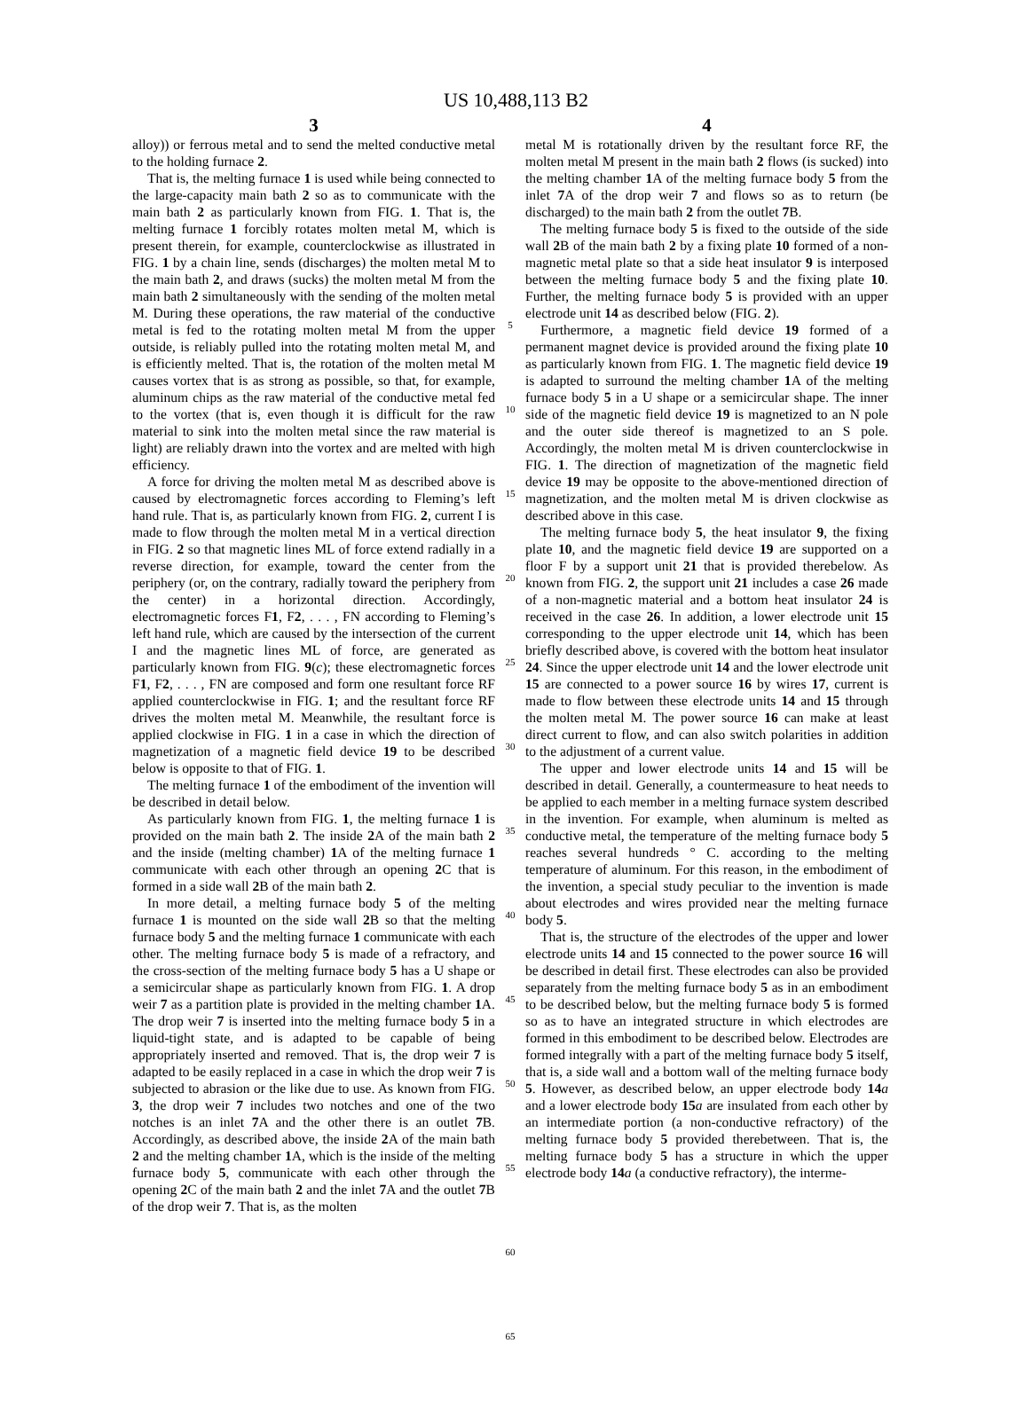US 10,488,113 B2
3
alloy)) or ferrous metal and to send the melted conductive metal to the holding furnace 2.
That is, the melting furnace 1 is used while being connected to the large-capacity main bath 2 so as to communicate with the main bath 2 as particularly known from FIG. 1. That is, the melting furnace 1 forcibly rotates molten metal M, which is present therein, for example, counterclockwise as illustrated in FIG. 1 by a chain line, sends (discharges) the molten metal M to the main bath 2, and draws (sucks) the molten metal M from the main bath 2 simultaneously with the sending of the molten metal M. During these operations, the raw material of the conductive metal is fed to the rotating molten metal M from the upper outside, is reliably pulled into the rotating molten metal M, and is efficiently melted. That is, the rotation of the molten metal M causes vortex that is as strong as possible, so that, for example, aluminum chips as the raw material of the conductive metal fed to the vortex (that is, even though it is difficult for the raw material to sink into the molten metal since the raw material is light) are reliably drawn into the vortex and are melted with high efficiency.
A force for driving the molten metal M as described above is caused by electromagnetic forces according to Fleming’s left hand rule. That is, as particularly known from FIG. 2, current I is made to flow through the molten metal M in a vertical direction in FIG. 2 so that magnetic lines ML of force extend radially in a reverse direction, for example, toward the center from the periphery (or, on the contrary, radially toward the periphery from the center) in a horizontal direction. Accordingly, electromagnetic forces F1, F2, . . . , FN according to Fleming’s left hand rule, which are caused by the intersection of the current I and the magnetic lines ML of force, are generated as particularly known from FIG. 9(c); these electromagnetic forces F1, F2, . . . , FN are composed and form one resultant force RF applied counterclockwise in FIG. 1; and the resultant force RF drives the molten metal M. Meanwhile, the resultant force is applied clockwise in FIG. 1 in a case in which the direction of magnetization of a magnetic field device 19 to be described below is opposite to that of FIG. 1.
The melting furnace 1 of the embodiment of the invention will be described in detail below.
As particularly known from FIG. 1, the melting furnace 1 is provided on the main bath 2. The inside 2 A of the main bath 2 and the inside (melting chamber) 1 A of the melting furnace 1 communicate with each other through an opening 2 C that is formed in a side wall 2 B of the main bath 2.
In more detail, a melting furnace body 5 of the melting furnace 1 is mounted on the side wall 2 B so that the melting furnace body 5 and the melting furnace 1 communicate with each other. The melting furnace body 5 is made of a refractory, and the cross-section of the melting furnace body 5 has a U shape or a semicircular shape as particularly known from FIG. 1. A drop weir 7 as a partition plate is provided in the melting chamber 1 A. The drop weir 7 is inserted into the melting furnace body 5 in a liquid-tight state, and is adapted to be capable of being appropriately inserted and removed. That is, the drop weir 7 is adapted to be easily replaced in a case in which the drop weir 7 is subjected to abrasion or the like due to use. As known from FIG. 3, the drop weir 7 includes two notches and one of the two notches is an inlet 7 A and the other there is an outlet 7 B. Accordingly, as described above, the inside 2 A of the main bath 2 and the melting chamber 1 A, which is the inside of the melting furnace body 5, communicate with each other through the opening 2 C of the main bath 2 and the inlet 7 A and the outlet 7 B of the drop weir 7. That is, as the molten
5
10
15
20
25
30
35
40
45
50
55
60
65
4
metal M is rotationally driven by the resultant force RF, the molten metal M present in the main bath 2 flows (is sucked) into the melting chamber 1 A of the melting furnace body 5 from the inlet 7 A of the drop weir 7 and flows so as to return (be discharged) to the main bath 2 from the outlet 7 B.
The melting furnace body 5 is fixed to the outside of the side wall 2 B of the main bath 2 by a fixing plate 10 formed of a non-magnetic metal plate so that a side heat insulator 9 is interposed between the melting furnace body 5 and the fixing plate 10. Further, the melting furnace body 5 is provided with an upper electrode unit 14 as described below (FIG. 2).
Furthermore, a magnetic field device 19 formed of a permanent magnet device is provided around the fixing plate 10 as particularly known from FIG. 1. The magnetic field device 19 is adapted to surround the melting chamber 1 A of the melting furnace body 5 in a U shape or a semicircular shape. The inner side of the magnetic field device 19 is magnetized to an N pole and the outer side thereof is magnetized to an S pole. Accordingly, the molten metal M is driven counterclockwise in FIG. 1. The direction of magnetization of the magnetic field device 19 may be opposite to the above-mentioned direction of magnetization, and the molten metal M is driven clockwise as described above in this case.
The melting furnace body 5, the heat insulator 9, the fixing plate 10, and the magnetic field device 19 are supported on a floor F by a support unit 21 that is provided therebelow. As known from FIG. 2, the support unit 21 includes a case 26 made of a non-magnetic material and a bottom heat insulator 24 is received in the case 26. In addition, a lower electrode unit 15 corresponding to the upper electrode unit 14, which has been briefly described above, is covered with the bottom heat insulator 24. Since the upper electrode unit 14 and the lower electrode unit 15 are connected to a power source 16 by wires 17, current is made to flow between these electrode units 14 and 15 through the molten metal M. The power source 16 can make at least direct current to flow, and can also switch polarities in addition to the adjustment of a current value.
The upper and lower electrode units 14 and 15 will be described in detail. Generally, a countermeasure to heat needs to be applied to each member in a melting furnace system described in the invention. For example, when aluminum is melted as conductive metal, the temperature of the melting furnace body 5 reaches several hundreds ° C. according to the melting temperature of aluminum. For this reason, in the embodiment of the invention, a special study peculiar to the invention is made about electrodes and wires provided near the melting furnace body 5.
That is, the structure of the electrodes of the upper and lower electrode units 14 and 15 connected to the power source 16 will be described in detail first. These electrodes can also be provided separately from the melting furnace body 5 as in an embodiment to be described below, but the melting furnace body 5 is formed so as to have an integrated structure in which electrodes are formed in this embodiment to be described below. Electrodes are formed integrally with a part of the melting furnace body 5 itself, that is, a side wall and a bottom wall of the melting furnace body 5. However, as described below, an upper electrode body 14 a and a lower electrode body 15 a are insulated from each other by an intermediate portion (a non-conductive refractory) of the melting furnace body 5 provided therebetween. That is, the melting furnace body 5 has a structure in which the upper electrode body 14 a (a conductive refractory), the interme-